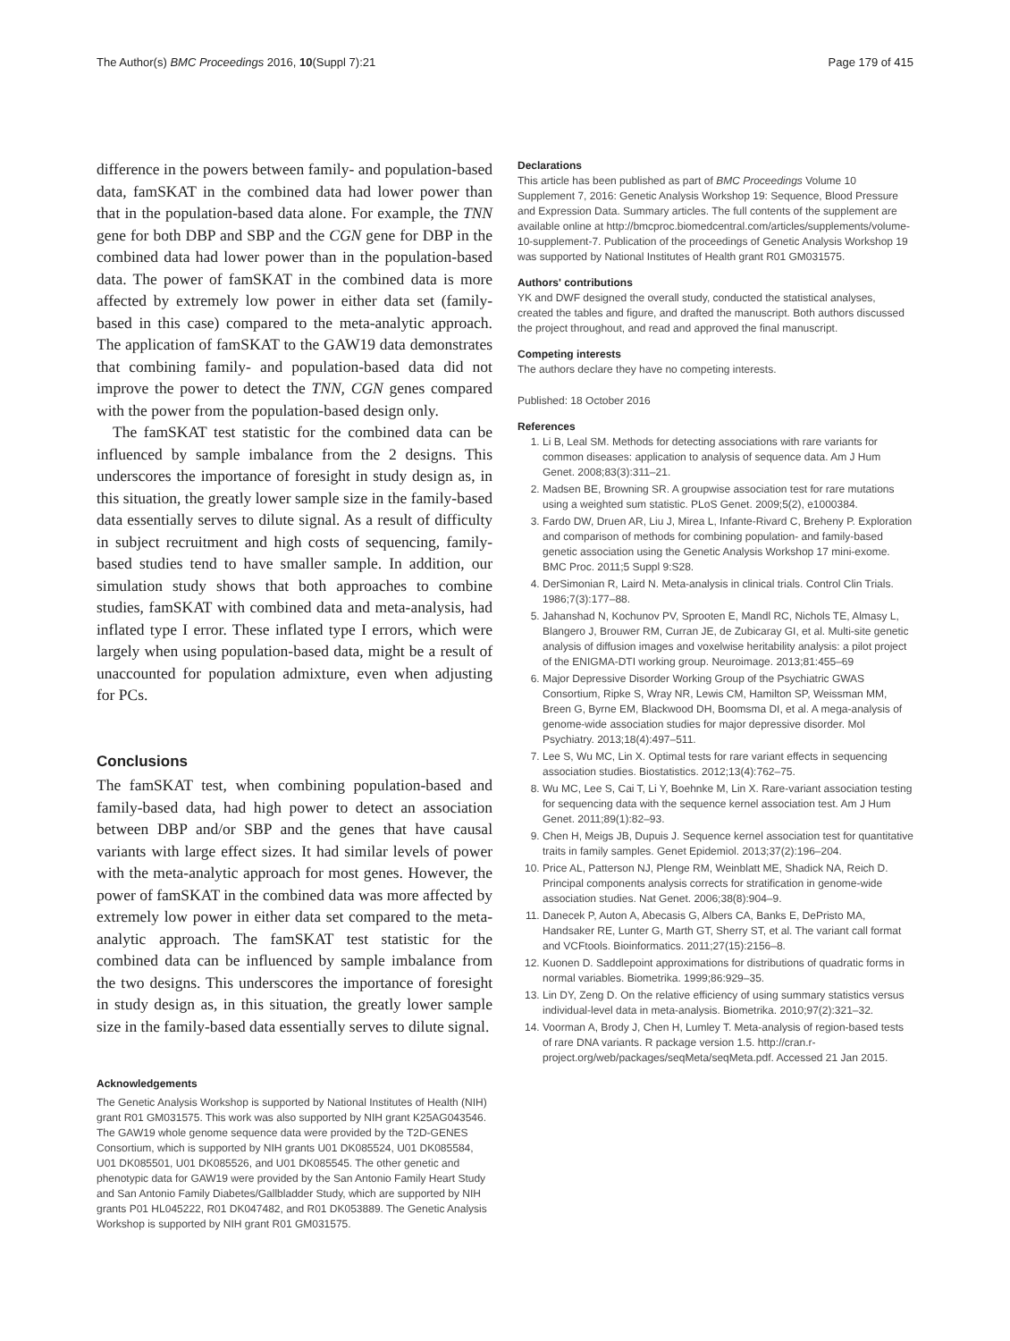The Author(s) BMC Proceedings 2016, 10(Suppl 7):21 Page 179 of 415
difference in the powers between family- and population-based data, famSKAT in the combined data had lower power than that in the population-based data alone. For example, the TNN gene for both DBP and SBP and the CGN gene for DBP in the combined data had lower power than in the population-based data. The power of famSKAT in the combined data is more affected by extremely low power in either data set (family-based in this case) compared to the meta-analytic approach. The application of famSKAT to the GAW19 data demonstrates that combining family- and population-based data did not improve the power to detect the TNN, CGN genes compared with the power from the population-based design only.
The famSKAT test statistic for the combined data can be influenced by sample imbalance from the 2 designs. This underscores the importance of foresight in study design as, in this situation, the greatly lower sample size in the family-based data essentially serves to dilute signal. As a result of difficulty in subject recruitment and high costs of sequencing, family-based studies tend to have smaller sample. In addition, our simulation study shows that both approaches to combine studies, famSKAT with combined data and meta-analysis, had inflated type I error. These inflated type I errors, which were largely when using population-based data, might be a result of unaccounted for population admixture, even when adjusting for PCs.
Conclusions
The famSKAT test, when combining population-based and family-based data, had high power to detect an association between DBP and/or SBP and the genes that have causal variants with large effect sizes. It had similar levels of power with the meta-analytic approach for most genes. However, the power of famSKAT in the combined data was more affected by extremely low power in either data set compared to the meta-analytic approach. The famSKAT test statistic for the combined data can be influenced by sample imbalance from the two designs. This underscores the importance of foresight in study design as, in this situation, the greatly lower sample size in the family-based data essentially serves to dilute signal.
Acknowledgements
The Genetic Analysis Workshop is supported by National Institutes of Health (NIH) grant R01 GM031575. This work was also supported by NIH grant K25AG043546. The GAW19 whole genome sequence data were provided by the T2D-GENES Consortium, which is supported by NIH grants U01 DK085524, U01 DK085584, U01 DK085501, U01 DK085526, and U01 DK085545. The other genetic and phenotypic data for GAW19 were provided by the San Antonio Family Heart Study and San Antonio Family Diabetes/Gallbladder Study, which are supported by NIH grants P01 HL045222, R01 DK047482, and R01 DK053889. The Genetic Analysis Workshop is supported by NIH grant R01 GM031575.
Declarations
This article has been published as part of BMC Proceedings Volume 10 Supplement 7, 2016: Genetic Analysis Workshop 19: Sequence, Blood Pressure and Expression Data. Summary articles. The full contents of the supplement are available online at http://bmcproc.biomedcentral.com/articles/supplements/volume-10-supplement-7. Publication of the proceedings of Genetic Analysis Workshop 19 was supported by National Institutes of Health grant R01 GM031575.
Authors' contributions
YK and DWF designed the overall study, conducted the statistical analyses, created the tables and figure, and drafted the manuscript. Both authors discussed the project throughout, and read and approved the final manuscript.
Competing interests
The authors declare they have no competing interests.
Published: 18 October 2016
References
1. Li B, Leal SM. Methods for detecting associations with rare variants for common diseases: application to analysis of sequence data. Am J Hum Genet. 2008;83(3):311–21.
2. Madsen BE, Browning SR. A groupwise association test for rare mutations using a weighted sum statistic. PLoS Genet. 2009;5(2), e1000384.
3. Fardo DW, Druen AR, Liu J, Mirea L, Infante-Rivard C, Breheny P. Exploration and comparison of methods for combining population- and family-based genetic association using the Genetic Analysis Workshop 17 mini-exome. BMC Proc. 2011;5 Suppl 9:S28.
4. DerSimonian R, Laird N. Meta-analysis in clinical trials. Control Clin Trials. 1986;7(3):177–88.
5. Jahanshad N, Kochunov PV, Sprooten E, Mandl RC, Nichols TE, Almasy L, Blangero J, Brouwer RM, Curran JE, de Zubicaray GI, et al. Multi-site genetic analysis of diffusion images and voxelwise heritability analysis: a pilot project of the ENIGMA-DTI working group. Neuroimage. 2013;81:455–69
6. Major Depressive Disorder Working Group of the Psychiatric GWAS Consortium, Ripke S, Wray NR, Lewis CM, Hamilton SP, Weissman MM, Breen G, Byrne EM, Blackwood DH, Boomsma DI, et al. A mega-analysis of genome-wide association studies for major depressive disorder. Mol Psychiatry. 2013;18(4):497–511.
7. Lee S, Wu MC, Lin X. Optimal tests for rare variant effects in sequencing association studies. Biostatistics. 2012;13(4):762–75.
8. Wu MC, Lee S, Cai T, Li Y, Boehnke M, Lin X. Rare-variant association testing for sequencing data with the sequence kernel association test. Am J Hum Genet. 2011;89(1):82–93.
9. Chen H, Meigs JB, Dupuis J. Sequence kernel association test for quantitative traits in family samples. Genet Epidemiol. 2013;37(2):196–204.
10. Price AL, Patterson NJ, Plenge RM, Weinblatt ME, Shadick NA, Reich D. Principal components analysis corrects for stratification in genome-wide association studies. Nat Genet. 2006;38(8):904–9.
11. Danecek P, Auton A, Abecasis G, Albers CA, Banks E, DePristo MA, Handsaker RE, Lunter G, Marth GT, Sherry ST, et al. The variant call format and VCFtools. Bioinformatics. 2011;27(15):2156–8.
12. Kuonen D. Saddlepoint approximations for distributions of quadratic forms in normal variables. Biometrika. 1999;86:929–35.
13. Lin DY, Zeng D. On the relative efficiency of using summary statistics versus individual-level data in meta-analysis. Biometrika. 2010;97(2):321–32.
14. Voorman A, Brody J, Chen H, Lumley T. Meta-analysis of region-based tests of rare DNA variants. R package version 1.5. http://cran.r-project.org/web/packages/seqMeta/seqMeta.pdf. Accessed 21 Jan 2015.